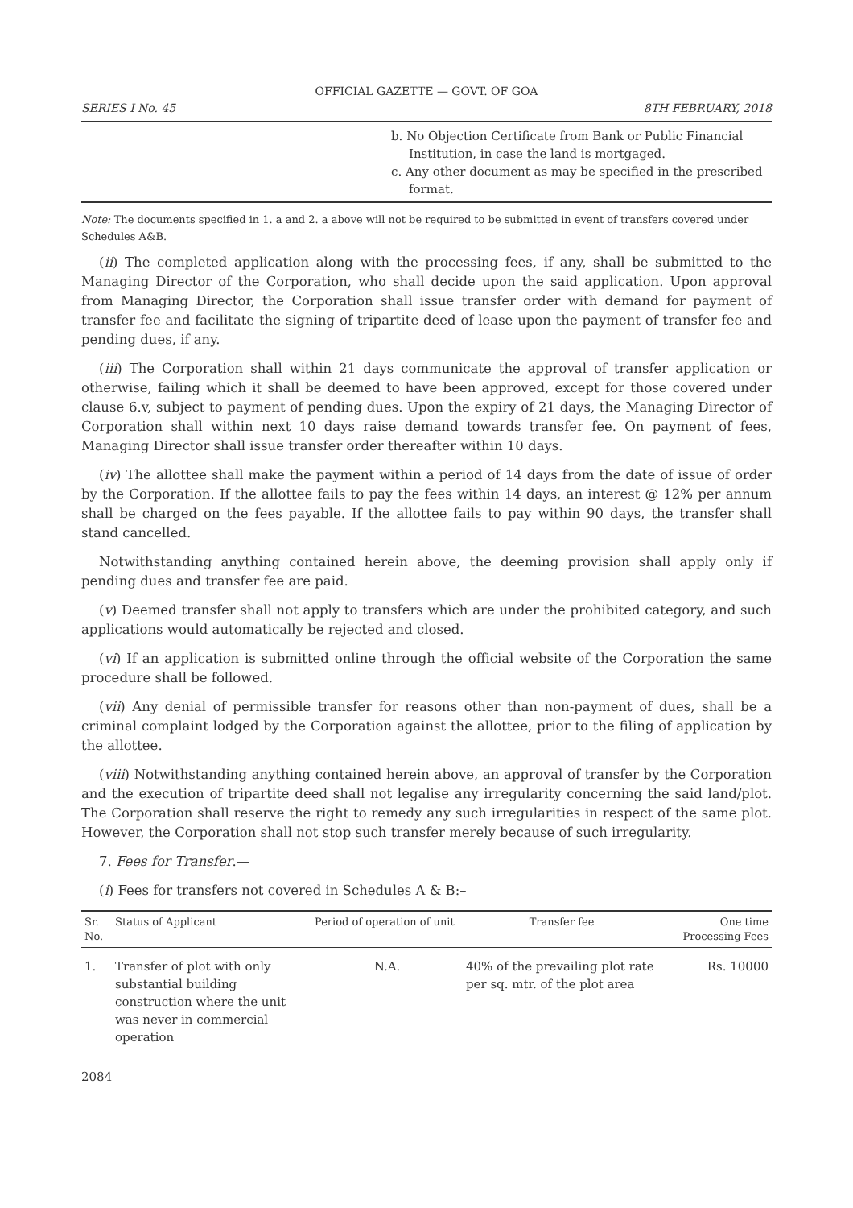OFFICIAL GAZETTE — GOVT. OF GOA
SERIES I No. 45 8TH FEBRUARY, 2018
b. No Objection Certificate from Bank or Public Financial Institution, in case the land is mortgaged.
c. Any other document as may be specified in the prescribed format.
Note: The documents specified in 1. a and 2. a above will not be required to be submitted in event of transfers covered under Schedules A&B.
(ii) The completed application along with the processing fees, if any, shall be submitted to the Managing Director of the Corporation, who shall decide upon the said application. Upon approval from Managing Director, the Corporation shall issue transfer order with demand for payment of transfer fee and facilitate the signing of tripartite deed of lease upon the payment of transfer fee and pending dues, if any.
(iii) The Corporation shall within 21 days communicate the approval of transfer application or otherwise, failing which it shall be deemed to have been approved, except for those covered under clause 6.v, subject to payment of pending dues. Upon the expiry of 21 days, the Managing Director of Corporation shall within next 10 days raise demand towards transfer fee. On payment of fees, Managing Director shall issue transfer order thereafter within 10 days.
(iv) The allottee shall make the payment within a period of 14 days from the date of issue of order by the Corporation. If the allottee fails to pay the fees within 14 days, an interest @ 12% per annum shall be charged on the fees payable. If the allottee fails to pay within 90 days, the transfer shall stand cancelled.
Notwithstanding anything contained herein above, the deeming provision shall apply only if pending dues and transfer fee are paid.
(v) Deemed transfer shall not apply to transfers which are under the prohibited category, and such applications would automatically be rejected and closed.
(vi) If an application is submitted online through the official website of the Corporation the same procedure shall be followed.
(vii) Any denial of permissible transfer for reasons other than non-payment of dues, shall be a criminal complaint lodged by the Corporation against the allottee, prior to the filing of application by the allottee.
(viii) Notwithstanding anything contained herein above, an approval of transfer by the Corporation and the execution of tripartite deed shall not legalise any irregularity concerning the said land/plot. The Corporation shall reserve the right to remedy any such irregularities in respect of the same plot. However, the Corporation shall not stop such transfer merely because of such irregularity.
7. Fees for Transfer.—
(i) Fees for transfers not covered in Schedules A & B:–
| Sr. No. | Status of Applicant | Period of operation of unit | Transfer fee | One time Processing Fees |
| --- | --- | --- | --- | --- |
| 1. | Transfer of plot with only substantial building construction where the unit was never in commercial operation | N.A. | 40% of the prevailing plot rate per sq. mtr. of the plot area | Rs. 10000 |
2084